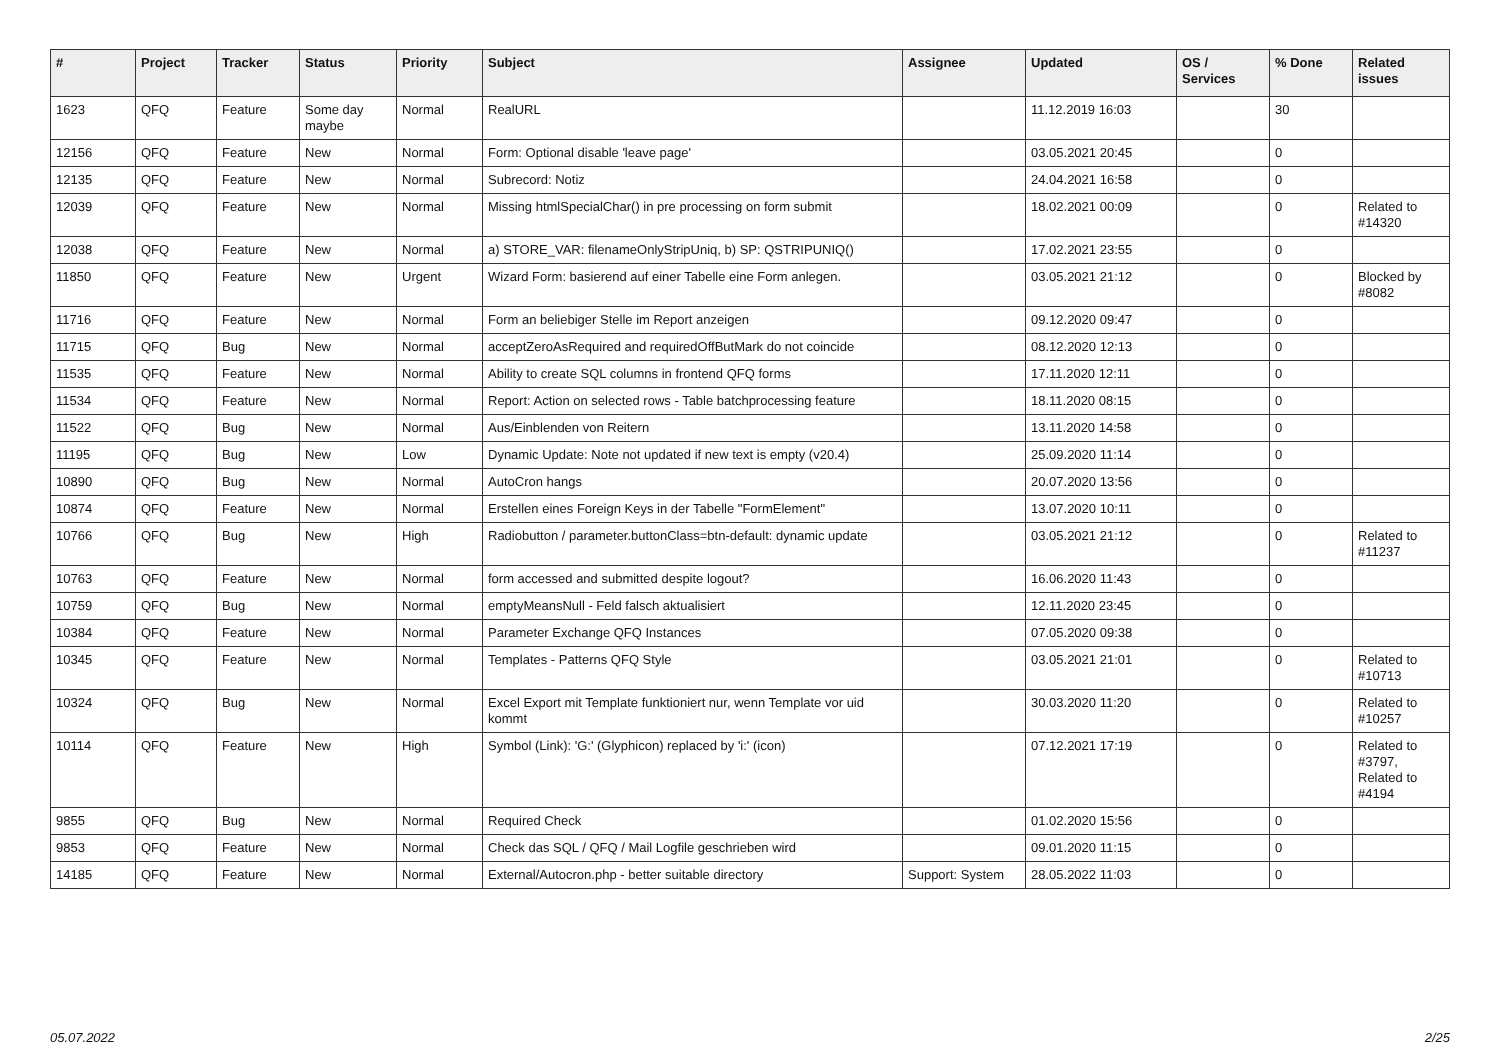| # | Project | Tracker | Status | Priority | Subject | Assignee | Updated | OS / Services | % Done | Related issues |
| --- | --- | --- | --- | --- | --- | --- | --- | --- | --- | --- |
| 1623 | QFQ | Feature | Some day maybe | Normal | RealURL | | 11.12.2019 16:03 | | 30 | |
| 12156 | QFQ | Feature | New | Normal | Form: Optional disable 'leave page' | | 03.05.2021 20:45 | | 0 | |
| 12135 | QFQ | Feature | New | Normal | Subrecord: Notiz | | 24.04.2021 16:58 | | 0 | |
| 12039 | QFQ | Feature | New | Normal | Missing htmlSpecialChar() in pre processing on form submit | | 18.02.2021 00:09 | | 0 | Related to #14320 |
| 12038 | QFQ | Feature | New | Normal | a) STORE_VAR: filenameOnlyStripUniq, b) SP: QSTRIPUNIQ() | | 17.02.2021 23:55 | | 0 | |
| 11850 | QFQ | Feature | New | Urgent | Wizard Form: basierend auf einer Tabelle eine Form anlegen. | | 03.05.2021 21:12 | | 0 | Blocked by #8082 |
| 11716 | QFQ | Feature | New | Normal | Form an beliebiger Stelle im Report anzeigen | | 09.12.2020 09:47 | | 0 | |
| 11715 | QFQ | Bug | New | Normal | acceptZeroAsRequired and requiredOffButMark do not coincide | | 08.12.2020 12:13 | | 0 | |
| 11535 | QFQ | Feature | New | Normal | Ability to create SQL columns in frontend QFQ forms | | 17.11.2020 12:11 | | 0 | |
| 11534 | QFQ | Feature | New | Normal | Report: Action on selected rows - Table batchprocessing feature | | 18.11.2020 08:15 | | 0 | |
| 11522 | QFQ | Bug | New | Normal | Aus/Einblenden von Reitern | | 13.11.2020 14:58 | | 0 | |
| 11195 | QFQ | Bug | New | Low | Dynamic Update: Note not updated if new text is empty (v20.4) | | 25.09.2020 11:14 | | 0 | |
| 10890 | QFQ | Bug | New | Normal | AutoCron hangs | | 20.07.2020 13:56 | | 0 | |
| 10874 | QFQ | Feature | New | Normal | Erstellen eines Foreign Keys in der Tabelle "FormElement" | | 13.07.2020 10:11 | | 0 | |
| 10766 | QFQ | Bug | New | High | Radiobutton / parameter.buttonClass=btn-default: dynamic update | | 03.05.2021 21:12 | | 0 | Related to #11237 |
| 10763 | QFQ | Feature | New | Normal | form accessed and submitted despite logout? | | 16.06.2020 11:43 | | 0 | |
| 10759 | QFQ | Bug | New | Normal | emptyMeansNull - Feld falsch aktualisiert | | 12.11.2020 23:45 | | 0 | |
| 10384 | QFQ | Feature | New | Normal | Parameter Exchange QFQ Instances | | 07.05.2020 09:38 | | 0 | |
| 10345 | QFQ | Feature | New | Normal | Templates - Patterns QFQ Style | | 03.05.2021 21:01 | | 0 | Related to #10713 |
| 10324 | QFQ | Bug | New | Normal | Excel Export mit Template funktioniert nur, wenn Template vor uid kommt | | 30.03.2020 11:20 | | 0 | Related to #10257 |
| 10114 | QFQ | Feature | New | High | Symbol (Link): 'G:' (Glyphicon) replaced by 'i:' (icon) | | 07.12.2021 17:19 | | 0 | Related to #3797, Related to #4194 |
| 9855 | QFQ | Bug | New | Normal | Required Check | | 01.02.2020 15:56 | | 0 | |
| 9853 | QFQ | Feature | New | Normal | Check das SQL / QFQ / Mail Logfile geschrieben wird | | 09.01.2020 11:15 | | 0 | |
| 14185 | QFQ | Feature | New | Normal | External/Autocron.php - better suitable directory | Support: System | 28.05.2022 11:03 | | 0 | |
05.07.2022 2/25